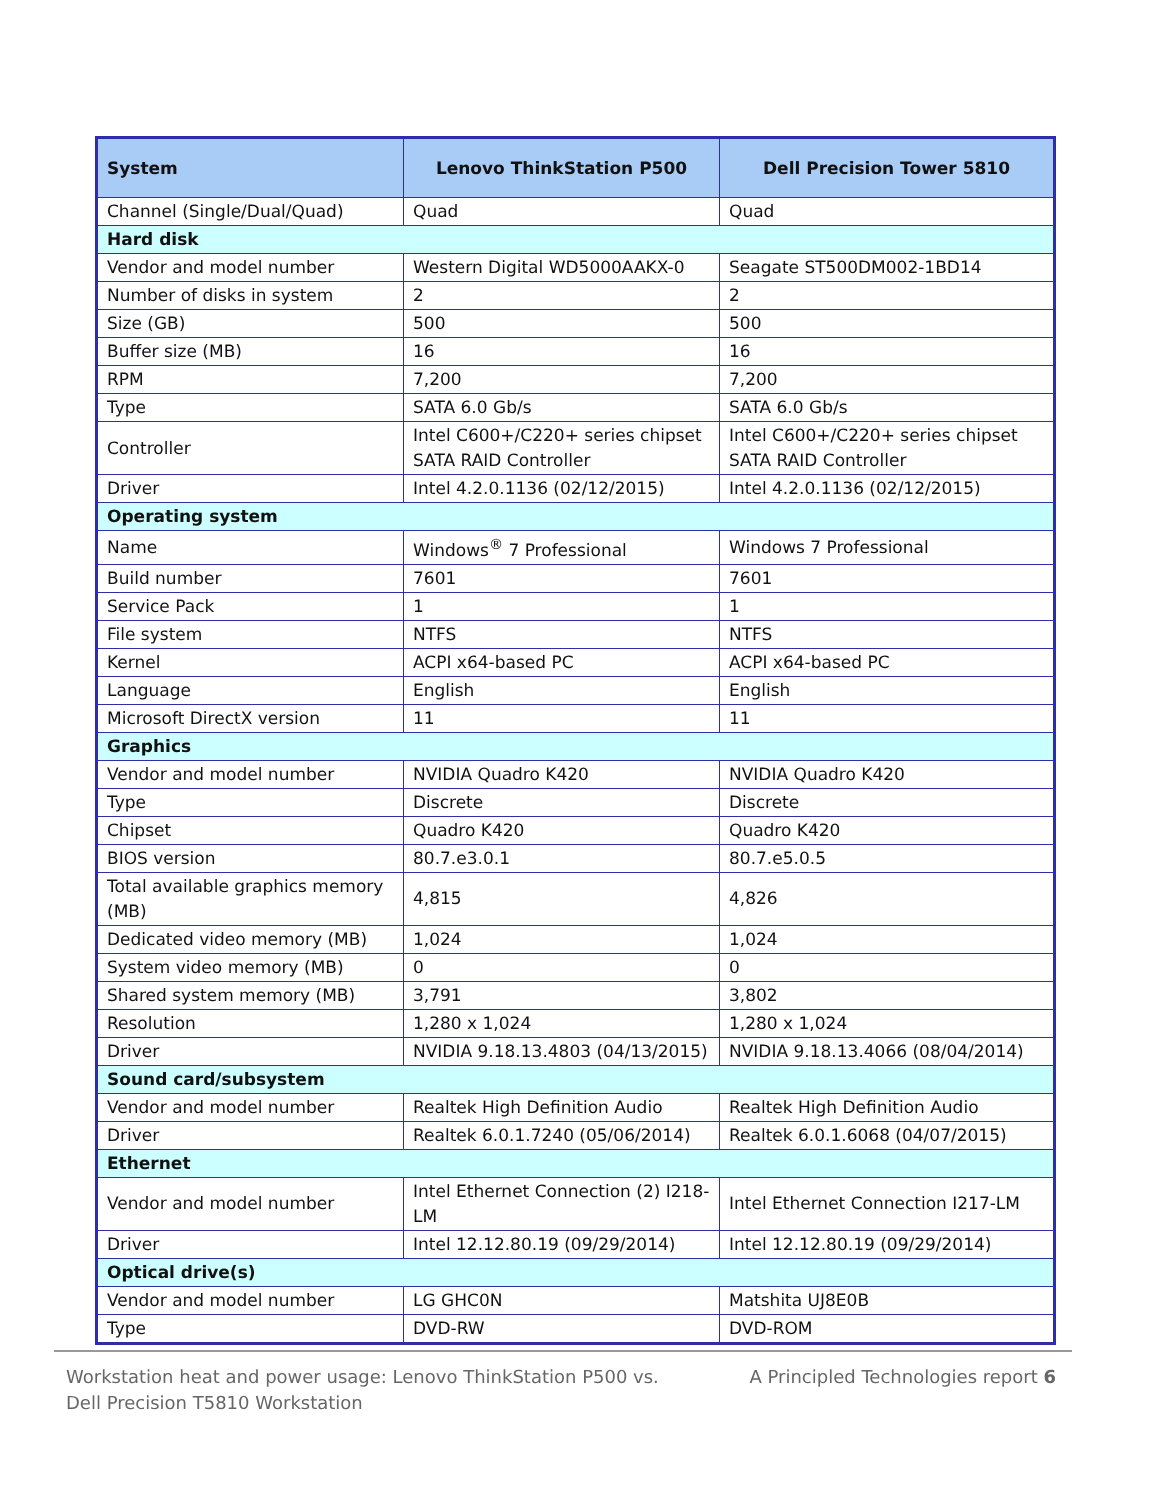| System | Lenovo ThinkStation P500 | Dell Precision Tower 5810 |
| --- | --- | --- |
| Channel (Single/Dual/Quad) | Quad | Quad |
| Hard disk | | |
| Vendor and model number | Western Digital WD5000AAKX-0 | Seagate ST500DM002-1BD14 |
| Number of disks in system | 2 | 2 |
| Size (GB) | 500 | 500 |
| Buffer size (MB) | 16 | 16 |
| RPM | 7,200 | 7,200 |
| Type | SATA 6.0 Gb/s | SATA 6.0 Gb/s |
| Controller | Intel C600+/C220+ series chipset SATA RAID Controller | Intel C600+/C220+ series chipset SATA RAID Controller |
| Driver | Intel 4.2.0.1136 (02/12/2015) | Intel 4.2.0.1136 (02/12/2015) |
| Operating system | | |
| Name | Windows<sup>®</sup> 7 Professional | Windows 7 Professional |
| Build number | 7601 | 7601 |
| Service Pack | 1 | 1 |
| File system | NTFS | NTFS |
| Kernel | ACPI x64-based PC | ACPI x64-based PC |
| Language | English | English |
| Microsoft DirectX version | 11 | 11 |
| Graphics | | |
| Vendor and model number | NVIDIA Quadro K420 | NVIDIA Quadro K420 |
| Type | Discrete | Discrete |
| Chipset | Quadro K420 | Quadro K420 |
| BIOS version | 80.7.e3.0.1 | 80.7.e5.0.5 |
| Total available graphics memory (MB) | 4,815 | 4,826 |
| Dedicated video memory (MB) | 1,024 | 1,024 |
| System video memory (MB) | 0 | 0 |
| Shared system memory (MB) | 3,791 | 3,802 |
| Resolution | 1,280 x 1,024 | 1,280 x 1,024 |
| Driver | NVIDIA 9.18.13.4803 (04/13/2015) | NVIDIA 9.18.13.4066 (08/04/2014) |
| Sound card/subsystem | | |
| Vendor and model number | Realtek High Definition Audio | Realtek High Definition Audio |
| Driver | Realtek 6.0.1.7240 (05/06/2014) | Realtek 6.0.1.6068 (04/07/2015) |
| Ethernet | | |
| Vendor and model number | Intel Ethernet Connection (2) I218-LM | Intel Ethernet Connection I217-LM |
| Driver | Intel 12.12.80.19 (09/29/2014) | Intel 12.12.80.19 (09/29/2014) |
| Optical drive(s) | | |
| Vendor and model number | LG GHC0N | Matshita UJ8E0B |
| Type | DVD-RW | DVD-ROM |
Workstation heat and power usage: Lenovo ThinkStation P500 vs.
Dell Precision T5810 Workstation
A Principled Technologies report 6